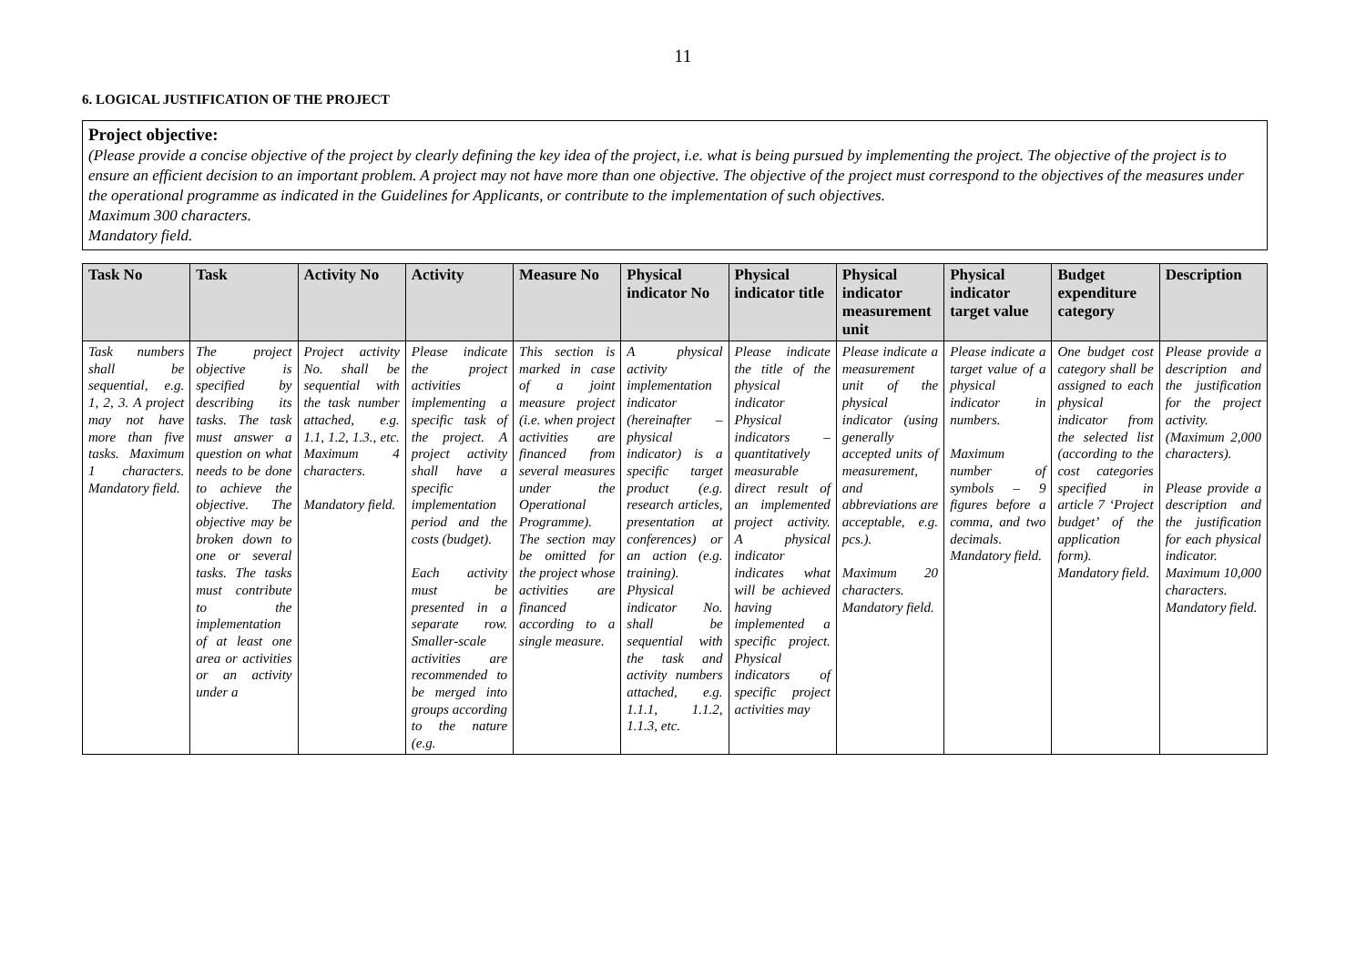11
6. LOGICAL JUSTIFICATION OF THE PROJECT
Project objective:
(Please provide a concise objective of the project by clearly defining the key idea of the project, i.e. what is being pursued by implementing the project. The objective of the project is to ensure an efficient decision to an important problem. A project may not have more than one objective. The objective of the project must correspond to the objectives of the measures under the operational programme as indicated in the Guidelines for Applicants, or contribute to the implementation of such objectives.
Maximum 300 characters.
Mandatory field.
| Task No | Task | Activity No | Activity | Measure No | Physical indicator No | Physical indicator title | Physical indicator measurement unit | Physical indicator target value | Budget expenditure category | Description |
| --- | --- | --- | --- | --- | --- | --- | --- | --- | --- | --- |
| Task numbers shall be sequential, e.g. 1, 2, 3. A project may not have more than five tasks. Maximum 1 characters. Mandatory field. | The project objective is specified by describing its tasks. The task must answer a question on what needs to be done to achieve the objective. The objective may be broken down to one or several tasks. The tasks must contribute to the implementation of at least one area or activities or an activity under a | Project activity No. shall be sequential with the task number attached, e.g. 1.1, 1.2, 1.3., etc. Maximum 4 characters. Mandatory field. | Please indicate the project activities implementing a specific task of the project. A project activity shall have a specific implementation period and the costs (budget). Each activity must be presented in a separate row. Smaller-scale activities are recommended to be merged into groups according to the nature (e.g. | This section is marked in case of a joint measure project (i.e. when project activities are financed from several measures under the Operational Programme). The section may be omitted for the project whose activities are financed according to a single measure. | A physical activity implementation indicator (hereinafter – physical indicator) is a specific target product (e.g. research articles, presentation at conferences) or an action (e.g. training). Physical indicator No. shall be sequential with the task and activity numbers attached, e.g. 1.1.1, 1.1.2, 1.1.3, etc. | Please indicate the title of the physical indicator Physical indicators – quantitatively measurable direct result of an implemented project activity. A physical indicator indicates what will be achieved having implemented a specific project. Physical indicators of specific project activities may | Please indicate a measurement unit of the physical indicator (using generally accepted units of measurement, and abbreviations are acceptable, e.g. pcs.). Maximum 20 characters. Mandatory field. | Please indicate a target value of a physical indicator in numbers. Maximum number of symbols – 9 figures before a comma, and two decimals. Mandatory field. | One budget cost category shall be assigned to each physical indicator from the selected list (according to the cost categories specified in article 7 ‘Project budget’ of the application form). Mandatory field. | Please provide a description and the justification for the project activity. (Maximum 2,000 characters). Please provide a description and the justification for each physical indicator. Maximum 10,000 characters. Mandatory field. |